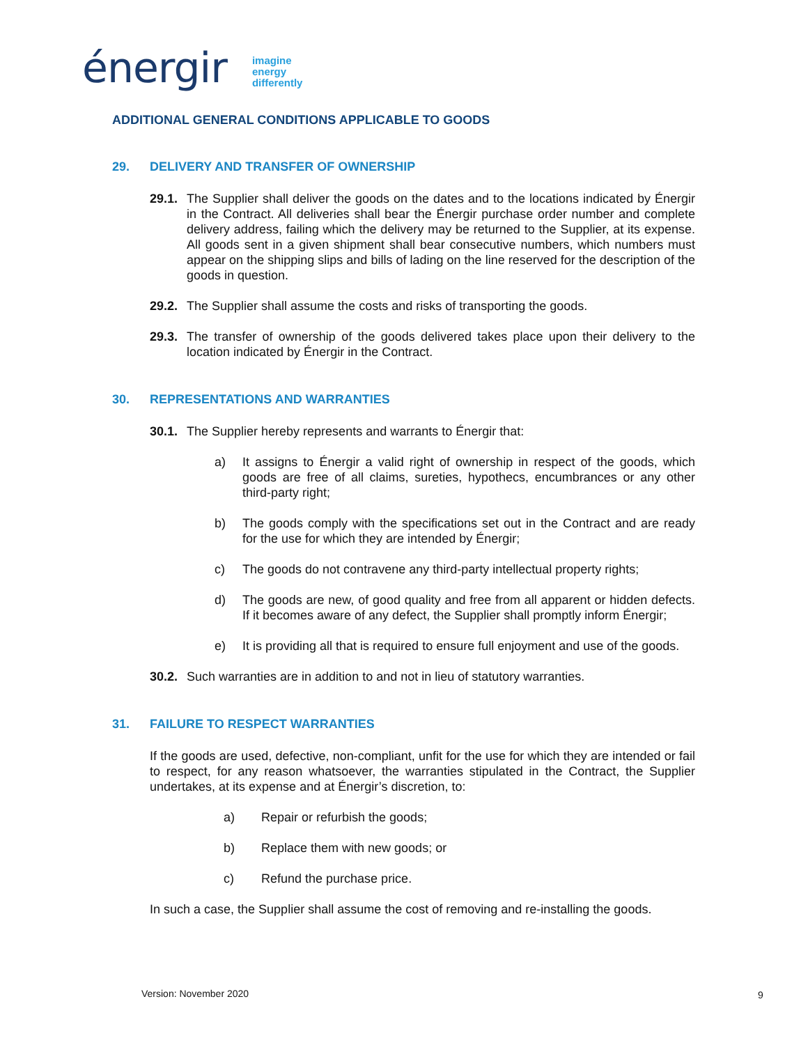énergir
imagine
energy
differently
ADDITIONAL GENERAL CONDITIONS APPLICABLE TO GOODS
29. DELIVERY AND TRANSFER OF OWNERSHIP
29.1.
The Supplier shall deliver the goods on the dates and to the locations indicated by Énergir in the Contract. All deliveries shall bear the Énergir purchase order number and complete delivery address, failing which the delivery may be returned to the Supplier, at its expense. All goods sent in a given shipment shall bear consecutive numbers, which numbers must appear on the shipping slips and bills of lading on the line reserved for the description of the goods in question.
29.2.
The Supplier shall assume the costs and risks of transporting the goods.
29.3.
The transfer of ownership of the goods delivered takes place upon their delivery to the location indicated by Énergir in the Contract.
30. REPRESENTATIONS AND WARRANTIES
30.1.
The Supplier hereby represents and warrants to Énergir that:
a) It assigns to Énergir a valid right of ownership in respect of the goods, which goods are free of all claims, sureties, hypothecs, encumbrances or any other third-party right;
b) The goods comply with the specifications set out in the Contract and are ready for the use for which they are intended by Énergir;
c) The goods do not contravene any third-party intellectual property rights;
d) The goods are new, of good quality and free from all apparent or hidden defects. If it becomes aware of any defect, the Supplier shall promptly inform Énergir;
e) It is providing all that is required to ensure full enjoyment and use of the goods.
30.2.
Such warranties are in addition to and not in lieu of statutory warranties.
31. FAILURE TO RESPECT WARRANTIES
If the goods are used, defective, non-compliant, unfit for the use for which they are intended or fail to respect, for any reason whatsoever, the warranties stipulated in the Contract, the Supplier undertakes, at its expense and at Énergir’s discretion, to:
a) Repair or refurbish the goods;
b) Replace them with new goods; or
c) Refund the purchase price.
In such a case, the Supplier shall assume the cost of removing and re-installing the goods.
Version: November 2020 9